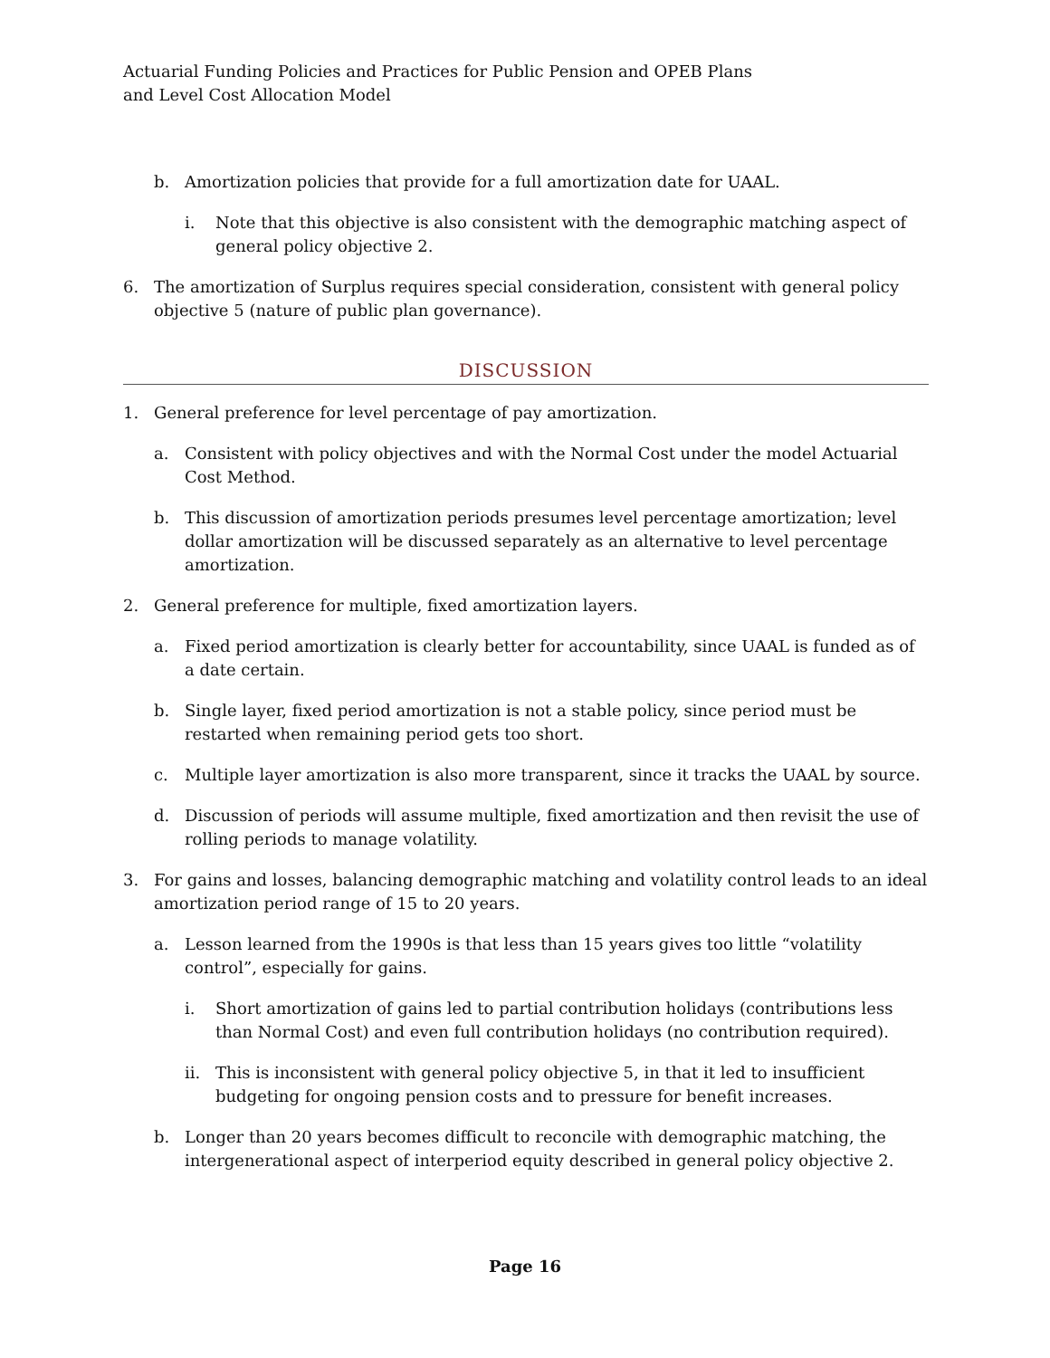Actuarial Funding Policies and Practices for Public Pension and OPEB Plans
and Level Cost Allocation Model
b. Amortization policies that provide for a full amortization date for UAAL.
i. Note that this objective is also consistent with the demographic matching aspect of general policy objective 2.
6. The amortization of Surplus requires special consideration, consistent with general policy objective 5 (nature of public plan governance).
DISCUSSION
1. General preference for level percentage of pay amortization.
a. Consistent with policy objectives and with the Normal Cost under the model Actuarial Cost Method.
b. This discussion of amortization periods presumes level percentage amortization; level dollar amortization will be discussed separately as an alternative to level percentage amortization.
2. General preference for multiple, fixed amortization layers.
a. Fixed period amortization is clearly better for accountability, since UAAL is funded as of a date certain.
b. Single layer, fixed period amortization is not a stable policy, since period must be restarted when remaining period gets too short.
c. Multiple layer amortization is also more transparent, since it tracks the UAAL by source.
d. Discussion of periods will assume multiple, fixed amortization and then revisit the use of rolling periods to manage volatility.
3. For gains and losses, balancing demographic matching and volatility control leads to an ideal amortization period range of 15 to 20 years.
a. Lesson learned from the 1990s is that less than 15 years gives too little “volatility control”, especially for gains.
i. Short amortization of gains led to partial contribution holidays (contributions less than Normal Cost) and even full contribution holidays (no contribution required).
ii. This is inconsistent with general policy objective 5, in that it led to insufficient budgeting for ongoing pension costs and to pressure for benefit increases.
b. Longer than 20 years becomes difficult to reconcile with demographic matching, the intergenerational aspect of interperiod equity described in general policy objective 2.
Page 16